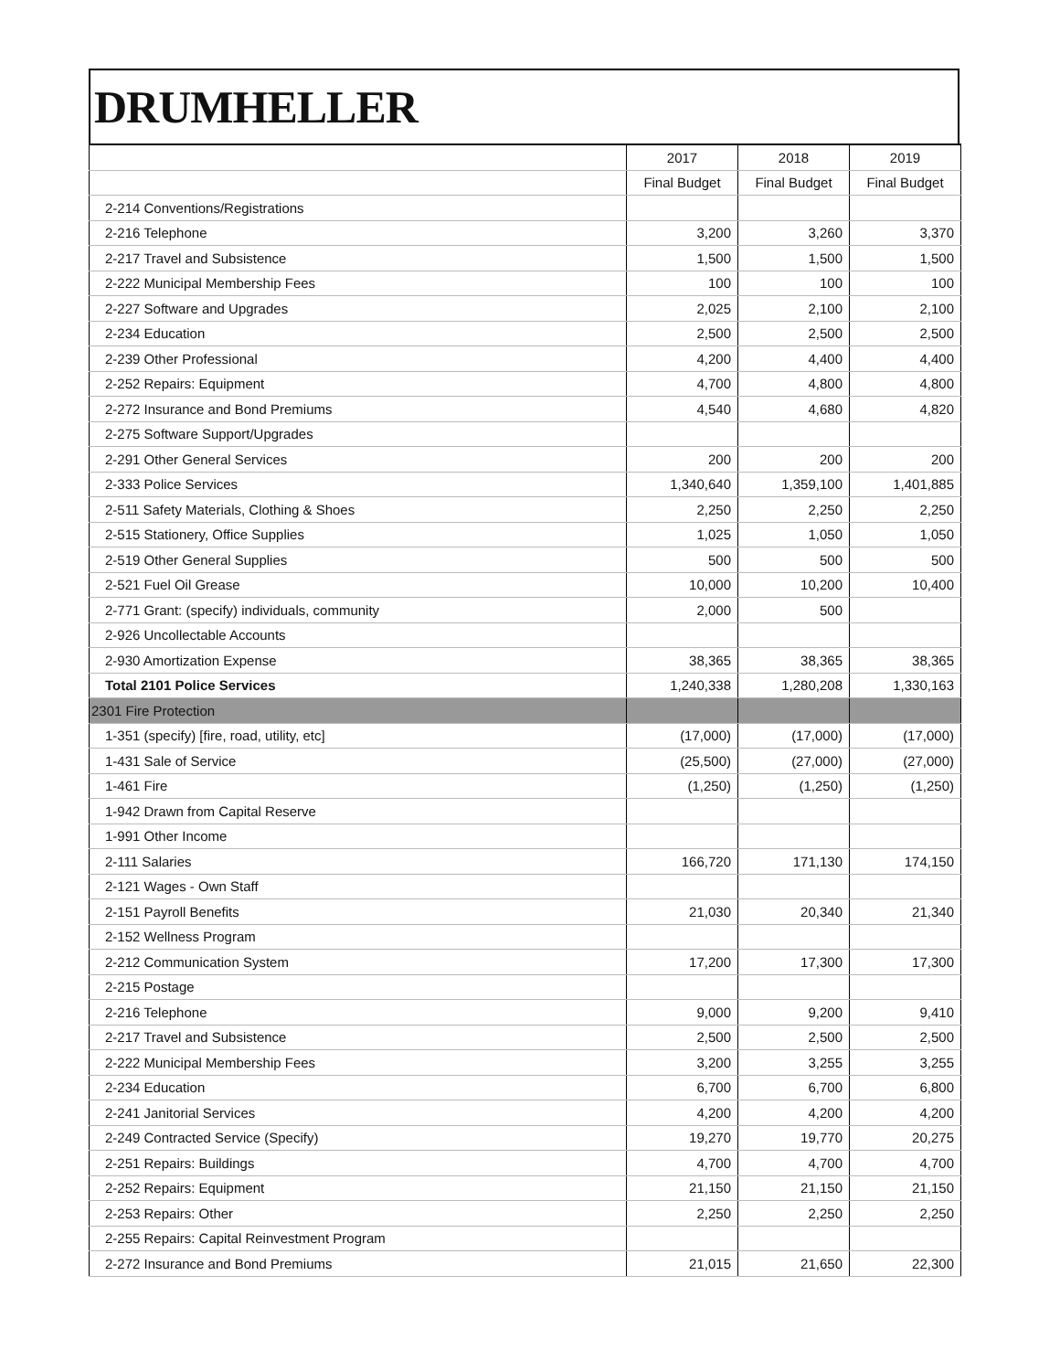DRUMHELLER
| | 2017 | 2018 | 2019 |
| | Final Budget | Final Budget | Final Budget |
| 2-214 Conventions/Registrations | | | |
| 2-216 Telephone | 3,200 | 3,260 | 3,370 |
| 2-217 Travel and Subsistence | 1,500 | 1,500 | 1,500 |
| 2-222 Municipal Membership Fees | 100 | 100 | 100 |
| 2-227 Software and Upgrades | 2,025 | 2,100 | 2,100 |
| 2-234 Education | 2,500 | 2,500 | 2,500 |
| 2-239 Other Professional | 4,200 | 4,400 | 4,400 |
| 2-252 Repairs: Equipment | 4,700 | 4,800 | 4,800 |
| 2-272 Insurance and Bond Premiums | 4,540 | 4,680 | 4,820 |
| 2-275 Software Support/Upgrades | | | |
| 2-291 Other General Services | 200 | 200 | 200 |
| 2-333 Police Services | 1,340,640 | 1,359,100 | 1,401,885 |
| 2-511 Safety Materials, Clothing & Shoes | 2,250 | 2,250 | 2,250 |
| 2-515 Stationery, Office Supplies | 1,025 | 1,050 | 1,050 |
| 2-519 Other General Supplies | 500 | 500 | 500 |
| 2-521 Fuel Oil Grease | 10,000 | 10,200 | 10,400 |
| 2-771 Grant: (specify) individuals, community | 2,000 | 500 | |
| 2-926 Uncollectable Accounts | | | |
| 2-930 Amortization Expense | 38,365 | 38,365 | 38,365 |
| Total 2101 Police Services | 1,240,338 | 1,280,208 | 1,330,163 |
| 2301 Fire Protection | | | |
| 1-351 (specify) [fire, road, utility, etc] | (17,000) | (17,000) | (17,000) |
| 1-431 Sale of Service | (25,500) | (27,000) | (27,000) |
| 1-461 Fire | (1,250) | (1,250) | (1,250) |
| 1-942 Drawn from Capital Reserve | | | |
| 1-991 Other Income | | | |
| 2-111 Salaries | 166,720 | 171,130 | 174,150 |
| 2-121 Wages - Own Staff | | | |
| 2-151 Payroll Benefits | 21,030 | 20,340 | 21,340 |
| 2-152 Wellness Program | | | |
| 2-212 Communication System | 17,200 | 17,300 | 17,300 |
| 2-215 Postage | | | |
| 2-216 Telephone | 9,000 | 9,200 | 9,410 |
| 2-217 Travel and Subsistence | 2,500 | 2,500 | 2,500 |
| 2-222 Municipal Membership Fees | 3,200 | 3,255 | 3,255 |
| 2-234 Education | 6,700 | 6,700 | 6,800 |
| 2-241 Janitorial Services | 4,200 | 4,200 | 4,200 |
| 2-249 Contracted Service (Specify) | 19,270 | 19,770 | 20,275 |
| 2-251 Repairs: Buildings | 4,700 | 4,700 | 4,700 |
| 2-252 Repairs: Equipment | 21,150 | 21,150 | 21,150 |
| 2-253 Repairs: Other | 2,250 | 2,250 | 2,250 |
| 2-255 Repairs: Capital Reinvestment Program | | | |
| 2-272 Insurance and Bond Premiums | 21,015 | 21,650 | 22,300 |